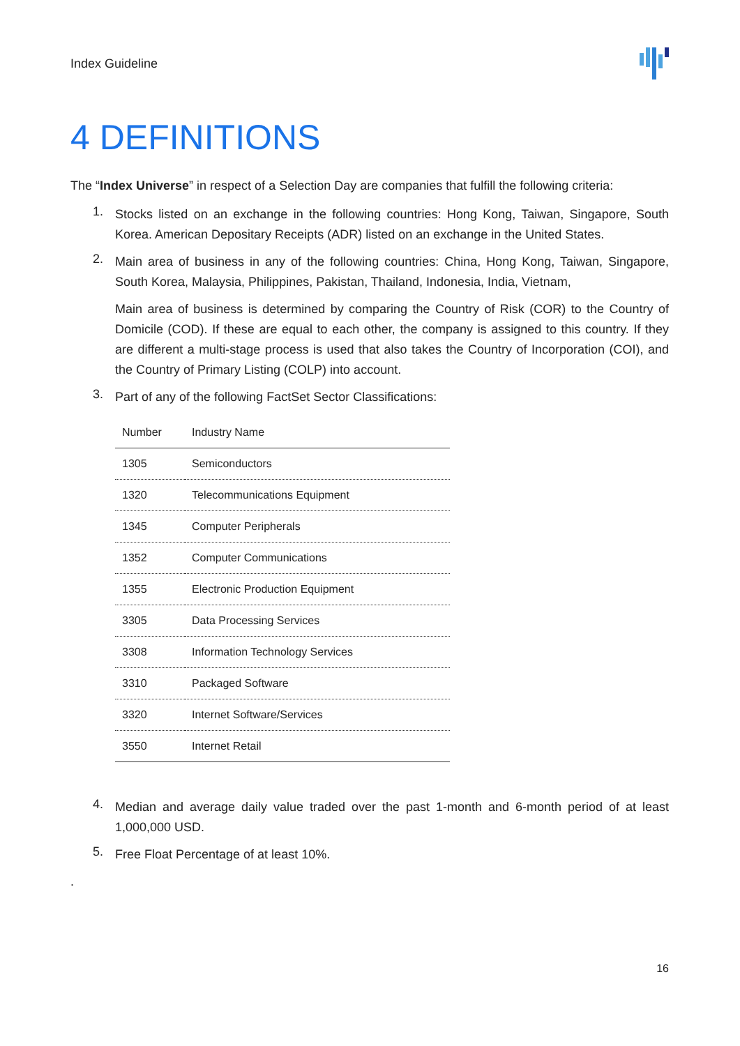Index Guideline
4 DEFINITIONS
The “Index Universe” in respect of a Selection Day are companies that fulfill the following criteria:
1.
Stocks listed on an exchange in the following countries: Hong Kong, Taiwan, Singapore, South Korea. American Depositary Receipts (ADR) listed on an exchange in the United States.
2.
Main area of business in any of the following countries: China, Hong Kong, Taiwan, Singapore, South Korea, Malaysia, Philippines, Pakistan, Thailand, Indonesia, India, Vietnam,
Main area of business is determined by comparing the Country of Risk (COR) to the Country of Domicile (COD). If these are equal to each other, the company is assigned to this country. If they are different a multi-stage process is used that also takes the Country of Incorporation (COI), and the Country of Primary Listing (COLP) into account.
3.
Part of any of the following FactSet Sector Classifications:
| Number | Industry Name |
| --- | --- |
| 1305 | Semiconductors |
| 1320 | Telecommunications Equipment |
| 1345 | Computer Peripherals |
| 1352 | Computer Communications |
| 1355 | Electronic Production Equipment |
| 3305 | Data Processing Services |
| 3308 | Information Technology Services |
| 3310 | Packaged Software |
| 3320 | Internet Software/Services |
| 3550 | Internet Retail |
4.
Median and average daily value traded over the past 1-month and 6-month period of at least 1,000,000 USD.
5.
Free Float Percentage of at least 10%.
.
16